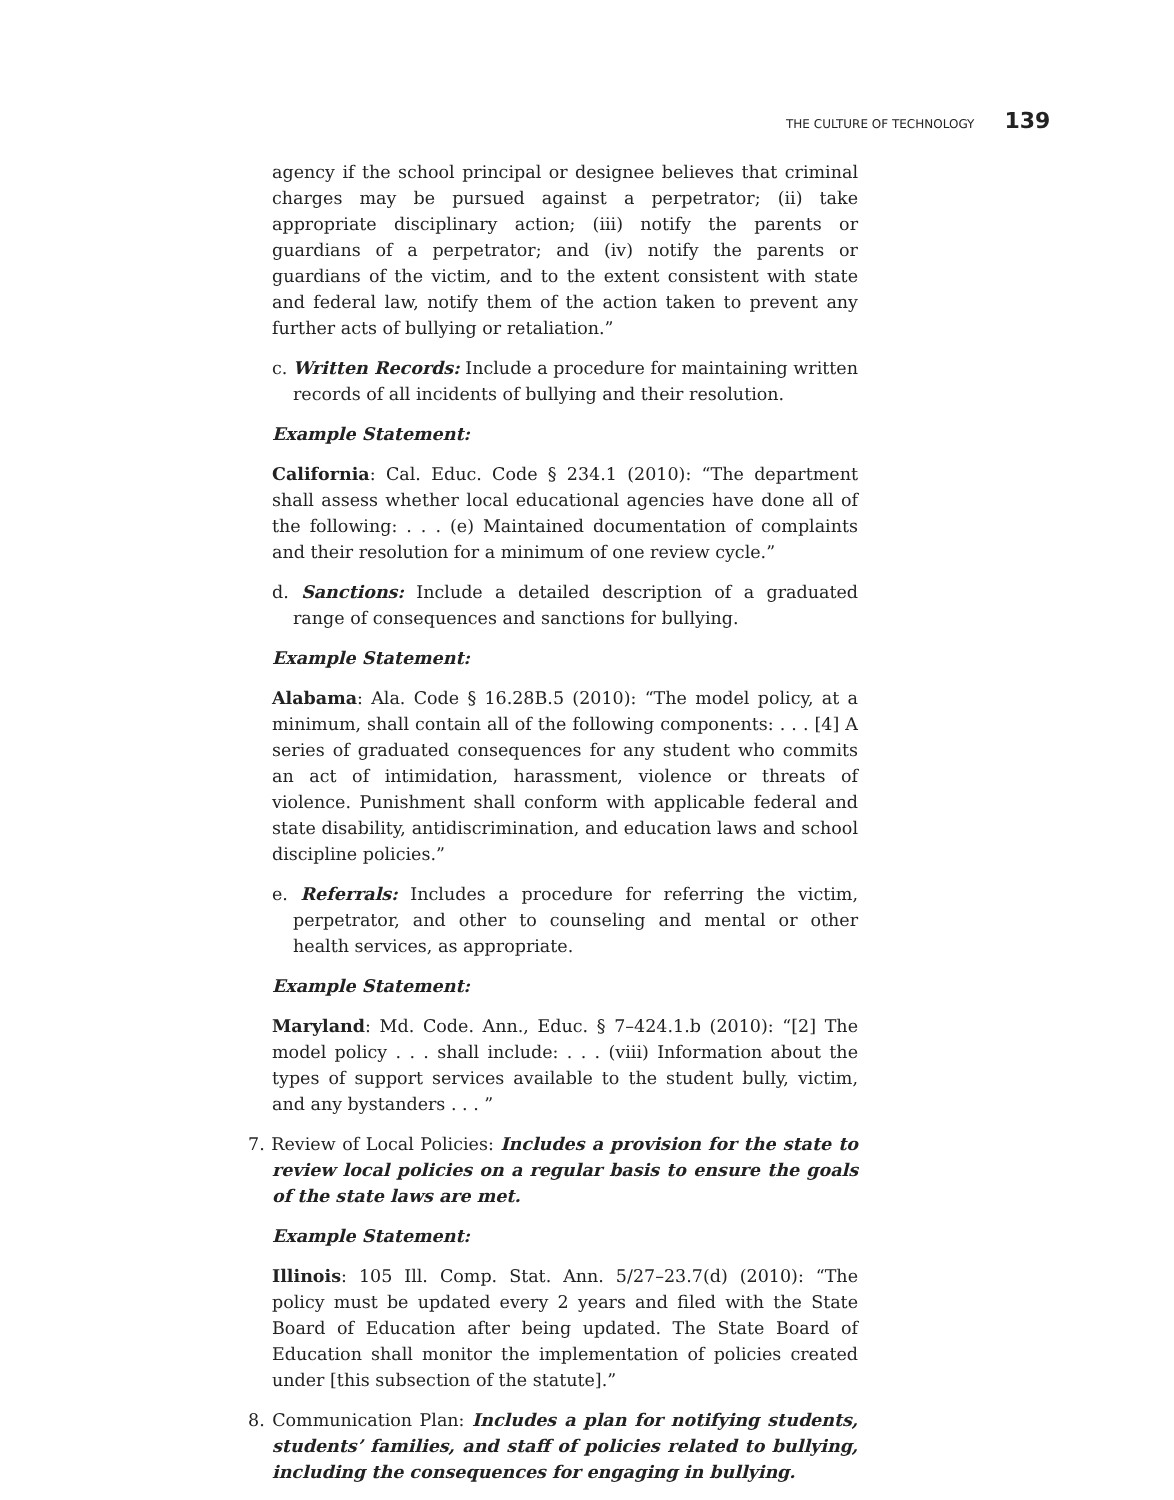THE CULTURE OF TECHNOLOGY 139
agency if the school principal or designee believes that criminal charges may be pursued against a perpetrator; (ii) take appropriate disciplinary action; (iii) notify the parents or guardians of a perpetrator; and (iv) notify the parents or guardians of the victim, and to the extent consistent with state and federal law, notify them of the action taken to prevent any further acts of bullying or retaliation.”
c. Written Records: Include a procedure for maintaining written records of all incidents of bullying and their resolution.
Example Statement:
California: Cal. Educ. Code § 234.1 (2010): “The department shall assess whether local educational agencies have done all of the following: . . . (e) Maintained documentation of complaints and their resolution for a minimum of one review cycle.”
d. Sanctions: Include a detailed description of a graduated range of consequences and sanctions for bullying.
Example Statement:
Alabama: Ala. Code § 16.28B.5 (2010): “The model policy, at a minimum, shall contain all of the following components: . . . [4] A series of graduated consequences for any student who commits an act of intimidation, harassment, violence or threats of violence. Punishment shall conform with applicable federal and state disability, antidiscrimination, and education laws and school discipline policies.”
e. Referrals: Includes a procedure for referring the victim, perpetrator, and other to counseling and mental or other health services, as appropriate.
Example Statement:
Maryland: Md. Code. Ann., Educ. § 7–424.1.b (2010): “[2] The model policy . . . shall include: . . . (viii) Information about the types of support services available to the student bully, victim, and any bystanders . . . ”
7. Review of Local Policies: Includes a provision for the state to review local policies on a regular basis to ensure the goals of the state laws are met.
Example Statement:
Illinois: 105 Ill. Comp. Stat. Ann. 5/27–23.7(d) (2010): “The policy must be updated every 2 years and filed with the State Board of Education after being updated. The State Board of Education shall monitor the implementation of policies created under [this subsection of the statute].”
8. Communication Plan: Includes a plan for notifying students, students’ families, and staff of policies related to bullying, including the consequences for engaging in bullying.